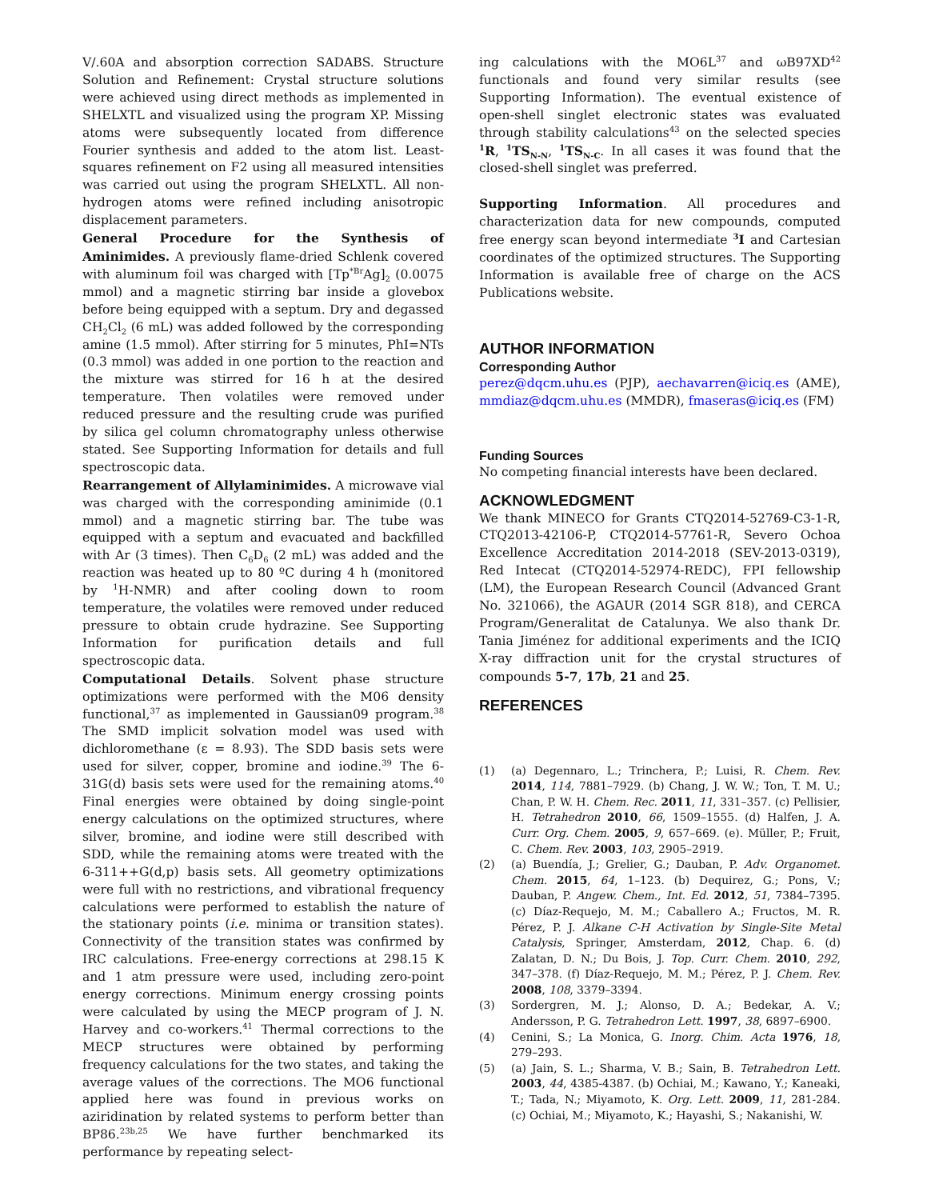V/.60A and absorption correction SADABS. Structure Solution and Refinement: Crystal structure solutions were achieved using direct methods as implemented in SHELXTL and visualized using the program XP. Missing atoms were subsequently located from difference Fourier synthesis and added to the atom list. Least-squares refinement on F2 using all measured intensities was carried out using the program SHELXTL. All non-hydrogen atoms were refined including anisotropic displacement parameters.
General Procedure for the Synthesis of Aminimides. A previously flame-dried Schlenk covered with aluminum foil was charged with [Tp<sup>*Br</sup>Ag]<sub>2</sub> (0.0075 mmol) and a magnetic stirring bar inside a glovebox before being equipped with a septum. Dry and degassed CH<sub>2</sub>Cl<sub>2</sub> (6 mL) was added followed by the corresponding amine (1.5 mmol). After stirring for 5 minutes, PhI=NTs (0.3 mmol) was added in one portion to the reaction and the mixture was stirred for 16 h at the desired temperature. Then volatiles were removed under reduced pressure and the resulting crude was purified by silica gel column chromatography unless otherwise stated. See Supporting Information for details and full spectroscopic data.
Rearrangement of Allylaminimides. A microwave vial was charged with the corresponding aminimide (0.1 mmol) and a magnetic stirring bar. The tube was equipped with a septum and evacuated and backfilled with Ar (3 times). Then C<sub>6</sub>D<sub>6</sub> (2 mL) was added and the reaction was heated up to 80 ºC during 4 h (monitored by <sup>1</sup>H-NMR) and after cooling down to room temperature, the volatiles were removed under reduced pressure to obtain crude hydrazine. See Supporting Information for purification details and full spectroscopic data.
Computational Details. Solvent phase structure optimizations were performed with the M06 density functional,<sup>37</sup> as implemented in Gaussian09 program.<sup>38</sup> The SMD implicit solvation model was used with dichloromethane (ε = 8.93). The SDD basis sets were used for silver, copper, bromine and iodine.<sup>39</sup> The 6-31G(d) basis sets were used for the remaining atoms.<sup>40</sup> Final energies were obtained by doing single-point energy calculations on the optimized structures, where silver, bromine, and iodine were still described with SDD, while the remaining atoms were treated with the 6-311++G(d,p) basis sets. All geometry optimizations were full with no restrictions, and vibrational frequency calculations were performed to establish the nature of the stationary points (i.e. minima or transition states). Connectivity of the transition states was confirmed by IRC calculations. Free-energy corrections at 298.15 K and 1 atm pressure were used, including zero-point energy corrections. Minimum energy crossing points were calculated by using the MECP program of J. N. Harvey and co-workers.<sup>41</sup> Thermal corrections to the MECP structures were obtained by performing frequency calculations for the two states, and taking the average values of the corrections. The MO6 functional applied here was found in previous works on aziridination by related systems to perform better than BP86.<sup>23b,25</sup> We have further benchmarked its performance by repeating select-
ing calculations with the MO6L<sup>37</sup> and ωB97XD<sup>42</sup> functionals and found very similar results (see Supporting Information). The eventual existence of open-shell singlet electronic states was evaluated through stability calculations<sup>43</sup> on the selected species <sup>1</sup>R, <sup>1</sup>TS<sub>N-N</sub>, <sup>1</sup>TS<sub>N-C</sub>. In all cases it was found that the closed-shell singlet was preferred.
Supporting Information. All procedures and characterization data for new compounds, computed free energy scan beyond intermediate <sup>3</sup>I and Cartesian coordinates of the optimized structures. The Supporting Information is available free of charge on the ACS Publications website.
AUTHOR INFORMATION
Corresponding Author
perez@dqcm.uhu.es (PJP), aechavarren@iciq.es (AME), mmdiaz@dqcm.uhu.es (MMDR), fmaseras@iciq.es (FM)
Funding Sources
No competing financial interests have been declared.
ACKNOWLEDGMENT
We thank MINECO for Grants CTQ2014-52769-C3-1-R, CTQ2013-42106-P, CTQ2014-57761-R, Severo Ochoa Excellence Accreditation 2014-2018 (SEV-2013-0319), Red Intecat (CTQ2014-52974-REDC), FPI fellowship (LM), the European Research Council (Advanced Grant No. 321066), the AGAUR (2014 SGR 818), and CERCA Program/Generalitat de Catalunya. We also thank Dr. Tania Jiménez for additional experiments and the ICIQ X-ray diffraction unit for the crystal structures of compounds 5-7, 17b, 21 and 25.
REFERENCES
(1) (a) Degennaro, L.; Trinchera, P.; Luisi, R. Chem. Rev. 2014, 114, 7881–7929. (b) Chang, J. W. W.; Ton, T. M. U.; Chan, P. W. H. Chem. Rec. 2011, 11, 331–357. (c) Pellisier, H. Tetrahedron 2010, 66, 1509–1555. (d) Halfen, J. A. Curr. Org. Chem. 2005, 9, 657–669. (e). Müller, P.; Fruit, C. Chem. Rev. 2003, 103, 2905–2919.
(2) (a) Buendía, J.; Grelier, G.; Dauban, P. Adv. Organomet. Chem. 2015, 64, 1–123. (b) Dequirez, G.; Pons, V.; Dauban, P. Angew. Chem., Int. Ed. 2012, 51, 7384–7395. (c) Díaz-Requejo, M. M.; Caballero A.; Fructos, M. R. Pérez, P. J. Alkane C-H Activation by Single-Site Metal Catalysis, Springer, Amsterdam, 2012, Chap. 6. (d) Zalatan, D. N.; Du Bois, J. Top. Curr. Chem. 2010, 292, 347–378. (f) Díaz-Requejo, M. M.; Pérez, P. J. Chem. Rev. 2008, 108, 3379–3394.
(3) Sordergren, M. J.; Alonso, D. A.; Bedekar, A. V.; Andersson, P. G. Tetrahedron Lett. 1997, 38, 6897–6900.
(4) Cenini, S.; La Monica, G. Inorg. Chim. Acta 1976, 18, 279–293.
(5) (a) Jain, S. L.; Sharma, V. B.; Sain, B. Tetrahedron Lett. 2003, 44, 4385-4387. (b) Ochiai, M.; Kawano, Y.; Kaneaki, T.; Tada, N.; Miyamoto, K. Org. Lett. 2009, 11, 281-284. (c) Ochiai, M.; Miyamoto, K.; Hayashi, S.; Nakanishi, W.